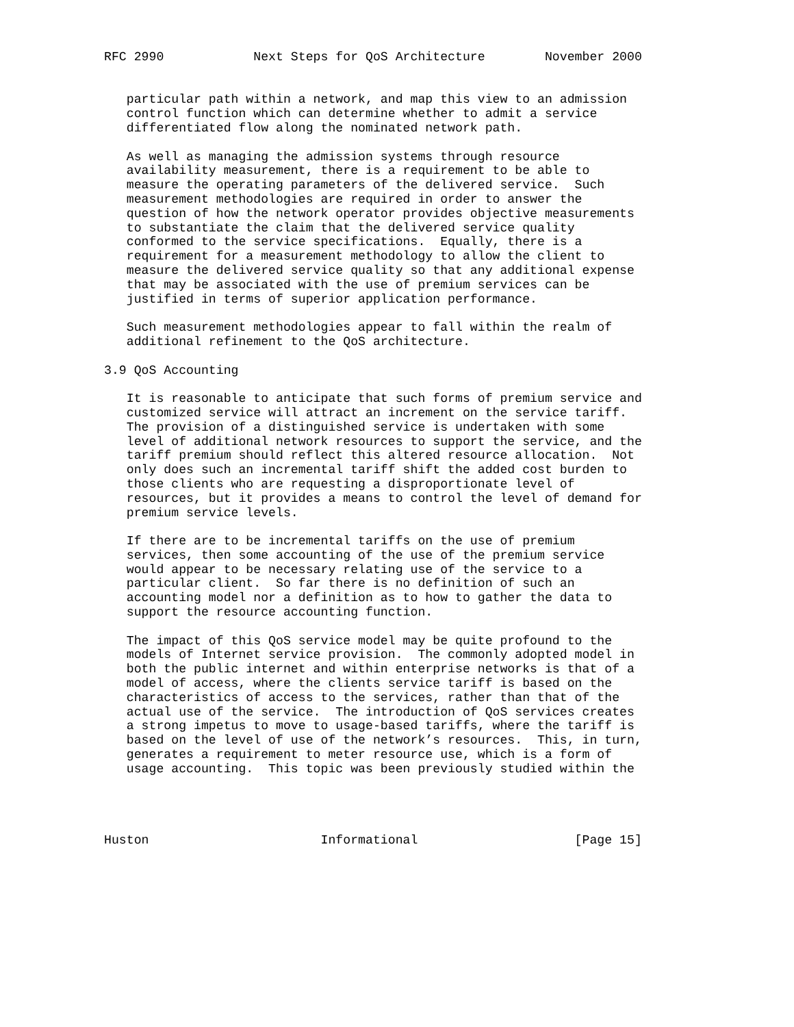RFC 2990            Next Steps for QoS Architecture        November 2000


   particular path within a network, and map this view to an admission
   control function which can determine whether to admit a service
   differentiated flow along the nominated network path.

   As well as managing the admission systems through resource
   availability measurement, there is a requirement to be able to
   measure the operating parameters of the delivered service.  Such
   measurement methodologies are required in order to answer the
   question of how the network operator provides objective measurements
   to substantiate the claim that the delivered service quality
   conformed to the service specifications.  Equally, there is a
   requirement for a measurement methodology to allow the client to
   measure the delivered service quality so that any additional expense
   that may be associated with the use of premium services can be
   justified in terms of superior application performance.

   Such measurement methodologies appear to fall within the realm of
   additional refinement to the QoS architecture.

3.9 QoS Accounting

   It is reasonable to anticipate that such forms of premium service and
   customized service will attract an increment on the service tariff.
   The provision of a distinguished service is undertaken with some
   level of additional network resources to support the service, and the
   tariff premium should reflect this altered resource allocation.  Not
   only does such an incremental tariff shift the added cost burden to
   those clients who are requesting a disproportionate level of
   resources, but it provides a means to control the level of demand for
   premium service levels.

   If there are to be incremental tariffs on the use of premium
   services, then some accounting of the use of the premium service
   would appear to be necessary relating use of the service to a
   particular client.  So far there is no definition of such an
   accounting model nor a definition as to how to gather the data to
   support the resource accounting function.

   The impact of this QoS service model may be quite profound to the
   models of Internet service provision.  The commonly adopted model in
   both the public internet and within enterprise networks is that of a
   model of access, where the clients service tariff is based on the
   characteristics of access to the services, rather than that of the
   actual use of the service.  The introduction of QoS services creates
   a strong impetus to move to usage-based tariffs, where the tariff is
   based on the level of use of the network’s resources.  This, in turn,
   generates a requirement to meter resource use, which is a form of
   usage accounting.  This topic was been previously studied within the




Huston                       Informational                     [Page 15]